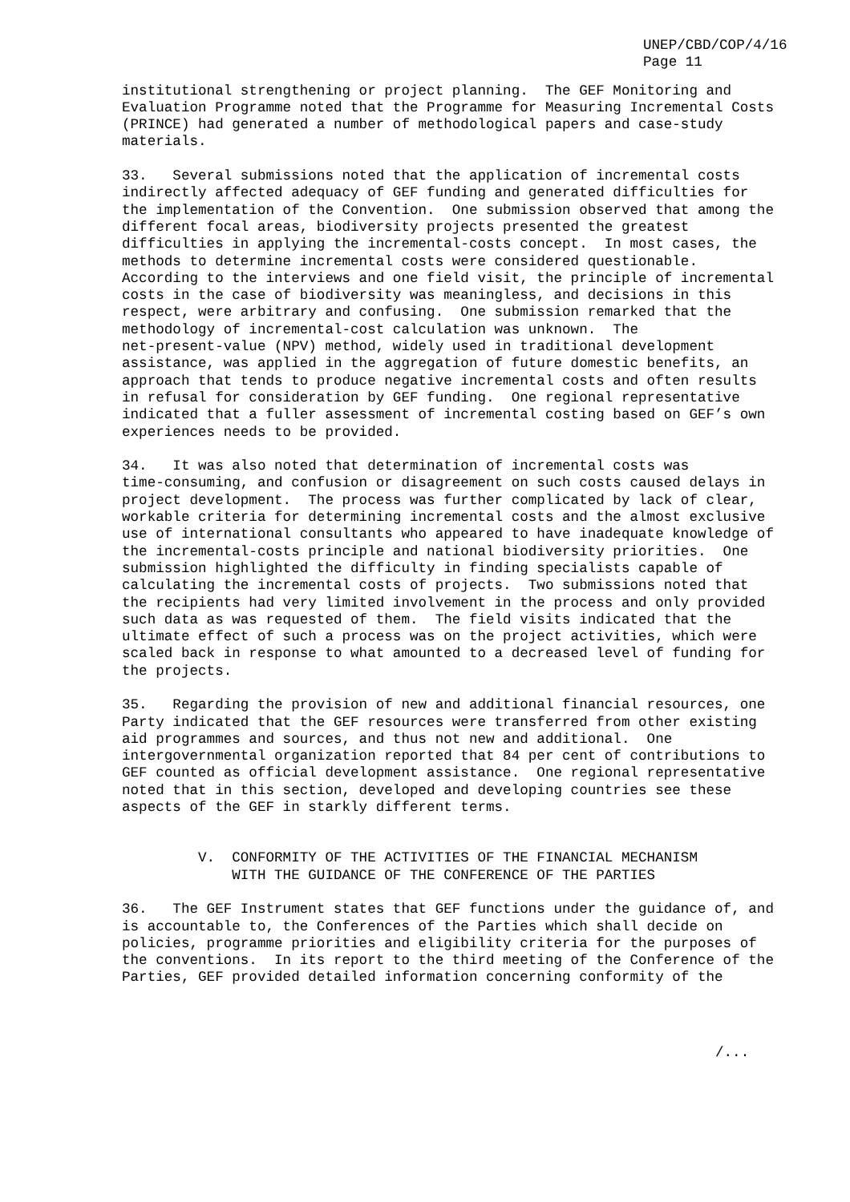UNEP/CBD/COP/4/16 Page 11
institutional strengthening or project planning. The GEF Monitoring and Evaluation Programme noted that the Programme for Measuring Incremental Costs (PRINCE) had generated a number of methodological papers and case-study materials.
33. Several submissions noted that the application of incremental costs indirectly affected adequacy of GEF funding and generated difficulties for the implementation of the Convention. One submission observed that among the different focal areas, biodiversity projects presented the greatest difficulties in applying the incremental-costs concept. In most cases, the methods to determine incremental costs were considered questionable. According to the interviews and one field visit, the principle of incremental costs in the case of biodiversity was meaningless, and decisions in this respect, were arbitrary and confusing. One submission remarked that the methodology of incremental-cost calculation was unknown. The net-present-value (NPV) method, widely used in traditional development assistance, was applied in the aggregation of future domestic benefits, an approach that tends to produce negative incremental costs and often results in refusal for consideration by GEF funding. One regional representative indicated that a fuller assessment of incremental costing based on GEF’s own experiences needs to be provided.
34. It was also noted that determination of incremental costs was time-consuming, and confusion or disagreement on such costs caused delays in project development. The process was further complicated by lack of clear, workable criteria for determining incremental costs and the almost exclusive use of international consultants who appeared to have inadequate knowledge of the incremental-costs principle and national biodiversity priorities. One submission highlighted the difficulty in finding specialists capable of calculating the incremental costs of projects. Two submissions noted that the recipients had very limited involvement in the process and only provided such data as was requested of them. The field visits indicated that the ultimate effect of such a process was on the project activities, which were scaled back in response to what amounted to a decreased level of funding for the projects.
35. Regarding the provision of new and additional financial resources, one Party indicated that the GEF resources were transferred from other existing aid programmes and sources, and thus not new and additional. One intergovernmental organization reported that 84 per cent of contributions to GEF counted as official development assistance. One regional representative noted that in this section, developed and developing countries see these aspects of the GEF in starkly different terms.
V. CONFORMITY OF THE ACTIVITIES OF THE FINANCIAL MECHANISM WITH THE GUIDANCE OF THE CONFERENCE OF THE PARTIES
36. The GEF Instrument states that GEF functions under the guidance of, and is accountable to, the Conferences of the Parties which shall decide on policies, programme priorities and eligibility criteria for the purposes of the conventions. In its report to the third meeting of the Conference of the Parties, GEF provided detailed information concerning conformity of the
/...